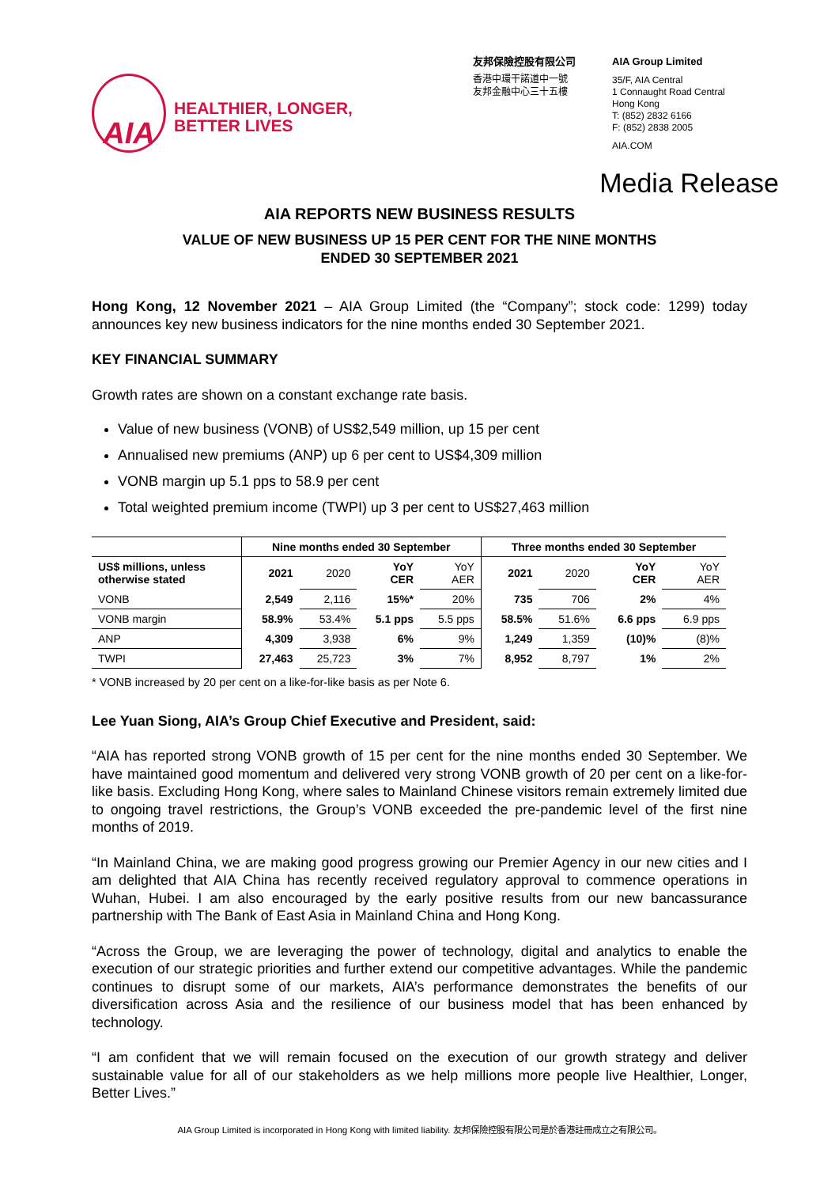AIA
HEALTHIER, LONGER,
BETTER LIVES
友邦保險控股有限公司
香港中環干諾道中一號
友邦金融中心三十五樓
AIA Group Limited
35/F, AIA Central
1 Connaught Road Central
Hong Kong
T: (852) 2832 6166
F: (852) 2838 2005
AIA.COM
Media Release
AIA REPORTS NEW BUSINESS RESULTS
VALUE OF NEW BUSINESS UP 15 PER CENT FOR THE NINE MONTHS
ENDED 30 SEPTEMBER 2021
Hong Kong, 12 November 2021 – AIA Group Limited (the “Company”; stock code: 1299) today announces key new business indicators for the nine months ended 30 September 2021.
KEY FINANCIAL SUMMARY
Growth rates are shown on a constant exchange rate basis.
Value of new business (VONB) of US$2,549 million, up 15 per cent
Annualised new premiums (ANP) up 6 per cent to US$4,309 million
VONB margin up 5.1 pps to 58.9 per cent
Total weighted premium income (TWPI) up 3 per cent to US$27,463 million
| | Nine months ended 30 September | | | | Three months ended 30 September | | | |
| --- | --- | --- | --- | --- | --- | --- | --- | --- |
| US$ millions, unless otherwise stated | 2021 | 2020 | YoY CER | YoY AER | 2021 | 2020 | YoY CER | YoY AER |
| VONB | 2,549 | 2,116 | 15%* | 20% | 735 | 706 | 2% | 4% |
| VONB margin | 58.9% | 53.4% | 5.1 pps | 5.5 pps | 58.5% | 51.6% | 6.6 pps | 6.9 pps |
| ANP | 4,309 | 3,938 | 6% | 9% | 1,249 | 1,359 | (10)% | (8)% |
| TWPI | 27,463 | 25,723 | 3% | 7% | 8,952 | 8,797 | 1% | 2% |
* VONB increased by 20 per cent on a like-for-like basis as per Note 6.
Lee Yuan Siong, AIA’s Group Chief Executive and President, said:
“AIA has reported strong VONB growth of 15 per cent for the nine months ended 30 September. We have maintained good momentum and delivered very strong VONB growth of 20 per cent on a like-for-like basis. Excluding Hong Kong, where sales to Mainland Chinese visitors remain extremely limited due to ongoing travel restrictions, the Group’s VONB exceeded the pre-pandemic level of the first nine months of 2019.
“In Mainland China, we are making good progress growing our Premier Agency in our new cities and I am delighted that AIA China has recently received regulatory approval to commence operations in Wuhan, Hubei. I am also encouraged by the early positive results from our new bancassurance partnership with The Bank of East Asia in Mainland China and Hong Kong.
“Across the Group, we are leveraging the power of technology, digital and analytics to enable the execution of our strategic priorities and further extend our competitive advantages. While the pandemic continues to disrupt some of our markets, AIA’s performance demonstrates the benefits of our diversification across Asia and the resilience of our business model that has been enhanced by technology.
“I am confident that we will remain focused on the execution of our growth strategy and deliver sustainable value for all of our stakeholders as we help millions more people live Healthier, Longer, Better Lives.”
AIA Group Limited is incorporated in Hong Kong with limited liability. 友邦保險控股有限公司是於香港註冊成立之有限公司。